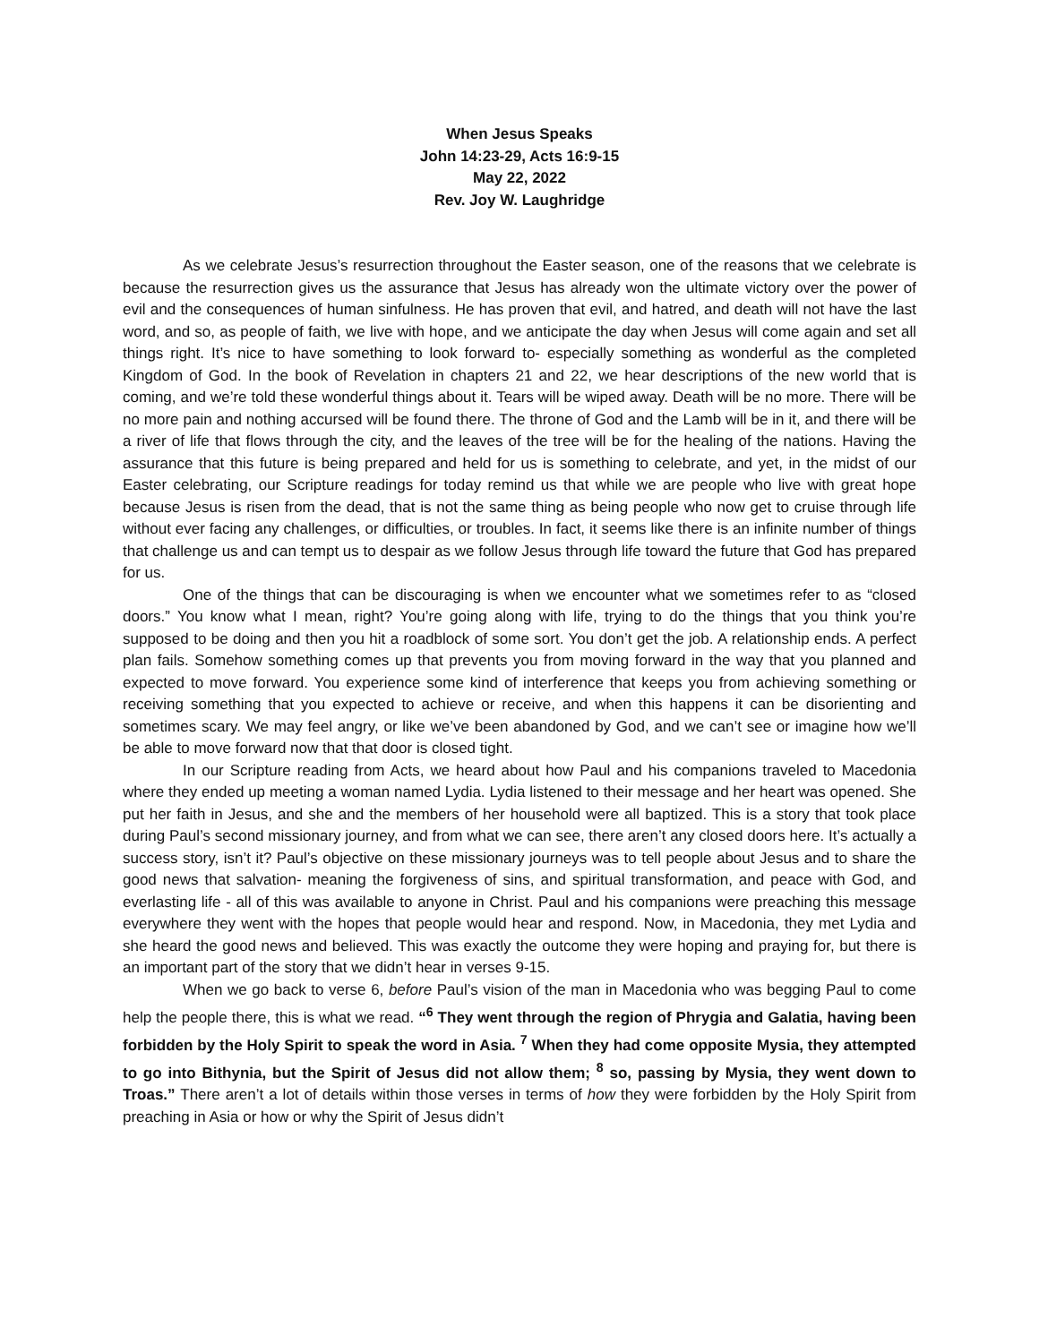When Jesus Speaks
John 14:23-29, Acts 16:9-15
May 22, 2022
Rev. Joy W. Laughridge
As we celebrate Jesus’s resurrection throughout the Easter season, one of the reasons that we celebrate is because the resurrection gives us the assurance that Jesus has already won the ultimate victory over the power of evil and the consequences of human sinfulness. He has proven that evil, and hatred, and death will not have the last word, and so, as people of faith, we live with hope, and we anticipate the day when Jesus will come again and set all things right. It’s nice to have something to look forward to- especially something as wonderful as the completed Kingdom of God. In the book of Revelation in chapters 21 and 22, we hear descriptions of the new world that is coming, and we’re told these wonderful things about it. Tears will be wiped away. Death will be no more. There will be no more pain and nothing accursed will be found there. The throne of God and the Lamb will be in it, and there will be a river of life that flows through the city, and the leaves of the tree will be for the healing of the nations. Having the assurance that this future is being prepared and held for us is something to celebrate, and yet, in the midst of our Easter celebrating, our Scripture readings for today remind us that while we are people who live with great hope because Jesus is risen from the dead, that is not the same thing as being people who now get to cruise through life without ever facing any challenges, or difficulties, or troubles. In fact, it seems like there is an infinite number of things that challenge us and can tempt us to despair as we follow Jesus through life toward the future that God has prepared for us.
One of the things that can be discouraging is when we encounter what we sometimes refer to as “closed doors.” You know what I mean, right? You’re going along with life, trying to do the things that you think you’re supposed to be doing and then you hit a roadblock of some sort. You don’t get the job. A relationship ends. A perfect plan fails. Somehow something comes up that prevents you from moving forward in the way that you planned and expected to move forward. You experience some kind of interference that keeps you from achieving something or receiving something that you expected to achieve or receive, and when this happens it can be disorienting and sometimes scary. We may feel angry, or like we’ve been abandoned by God, and we can’t see or imagine how we’ll be able to move forward now that that door is closed tight.
In our Scripture reading from Acts, we heard about how Paul and his companions traveled to Macedonia where they ended up meeting a woman named Lydia. Lydia listened to their message and her heart was opened. She put her faith in Jesus, and she and the members of her household were all baptized. This is a story that took place during Paul’s second missionary journey, and from what we can see, there aren’t any closed doors here. It’s actually a success story, isn’t it? Paul’s objective on these missionary journeys was to tell people about Jesus and to share the good news that salvation- meaning the forgiveness of sins, and spiritual transformation, and peace with God, and everlasting life - all of this was available to anyone in Christ. Paul and his companions were preaching this message everywhere they went with the hopes that people would hear and respond. Now, in Macedonia, they met Lydia and she heard the good news and believed. This was exactly the outcome they were hoping and praying for, but there is an important part of the story that we didn’t hear in verses 9-15.
When we go back to verse 6, before Paul’s vision of the man in Macedonia who was begging Paul to come help the people there, this is what we read. “<sup>6</sup> They went through the region of Phrygia and Galatia, having been forbidden by the Holy Spirit to speak the word in Asia. <sup>7</sup> When they had come opposite Mysia, they attempted to go into Bithynia, but the Spirit of Jesus did not allow them; <sup>8</sup> so, passing by Mysia, they went down to Troas.” There aren’t a lot of details within those verses in terms of how they were forbidden by the Holy Spirit from preaching in Asia or how or why the Spirit of Jesus didn’t